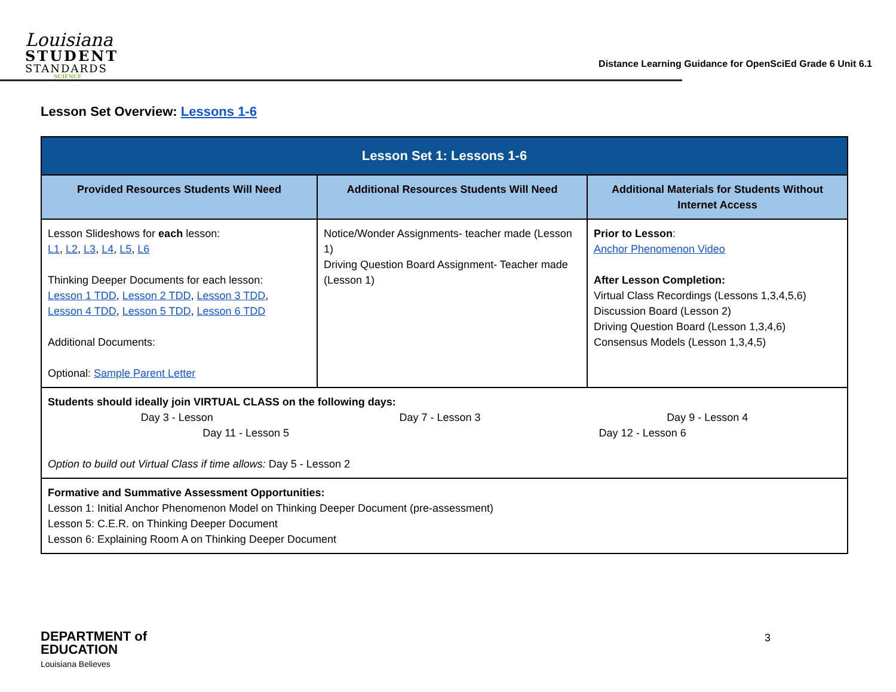Louisiana
STUDENT
STANDARDS
SCIENCE
Distance Learning Guidance for OpenSciEd Grade 6 Unit 6.1
Lesson Set Overview: Lessons 1-6
| Lesson Set 1: Lessons 1-6 | | |
| --- | --- | --- |
| Provided Resources Students Will Need | Additional Resources Students Will Need | Additional Materials for Students Without Internet Access |
| Lesson Slideshows for each lesson: L1 , L2 , L3 , L4 , L5 , L6 Thinking Deeper Documents for each lesson: Lesson 1 TDD , Lesson 2 TDD , Lesson 3 TDD , Lesson 4 TDD , Lesson 5 TDD , Lesson 6 TDD Additional Documents: Optional: Sample Parent Letter | Notice/Wonder Assignments- teacher made (Lesson 1) Driving Question Board Assignment- Teacher made (Lesson 1) | Prior to Lesson : Anchor Phenomenon Video After Lesson Completion: Virtual Class Recordings (Lessons 1,3,4,5,6) Discussion Board (Lesson 2) Driving Question Board (Lesson 1,3,4,6) Consensus Models (Lesson 1,3,4,5) |
| Students should ideally join VIRTUAL CLASS on the following days: Day 3 - Lesson Day 7 - Lesson 3 Day 9 - Lesson 4 Day 11 - Lesson 5 Day 12 - Lesson 6 Option to build out Virtual Class if time allows: Day 5 - Lesson 2 | | |
| Formative and Summative Assessment Opportunities: Lesson 1: Initial Anchor Phenomenon Model on Thinking Deeper Document (pre-assessment) Lesson 5: C.E.R. on Thinking Deeper Document Lesson 6: Explaining Room A on Thinking Deeper Document | | |
DEPARTMENT of
EDUCATION
Louisiana Believes
3